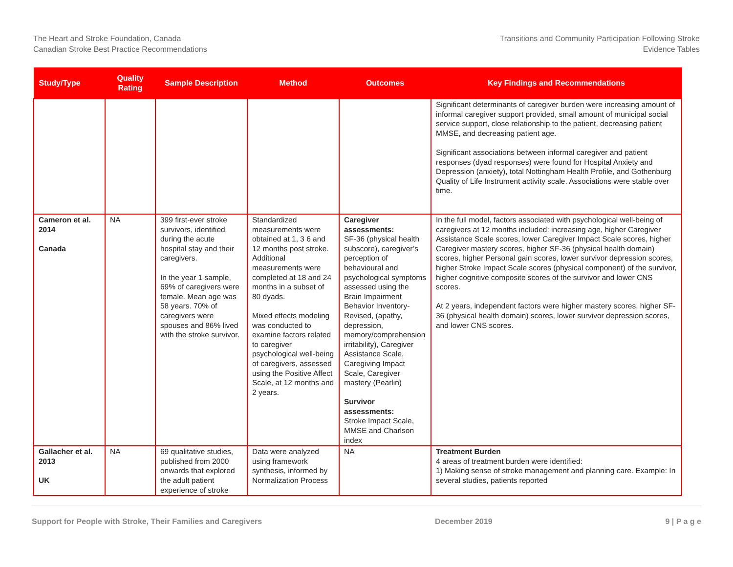The Heart and Stroke Foundation, Canada
Canadian Stroke Best Practice Recommendations
Transitions and Community Participation Following Stroke
Evidence Tables
| Study/Type | Quality Rating | Sample Description | Method | Outcomes | Key Findings and Recommendations |
| --- | --- | --- | --- | --- | --- |
| | | | | | Significant determinants of caregiver burden were increasing amount of informal caregiver support provided, small amount of municipal social service support, close relationship to the patient, decreasing patient MMSE, and decreasing patient age. Significant associations between informal caregiver and patient responses (dyad responses) were found for Hospital Anxiety and Depression (anxiety), total Nottingham Health Profile, and Gothenburg Quality of Life Instrument activity scale. Associations were stable over time. |
| Cameron et al. 2014 Canada | NA | 399 first-ever stroke survivors, identified during the acute hospital stay and their caregivers. In the year 1 sample, 69% of caregivers were female. Mean age was 58 years. 70% of caregivers were spouses and 86% lived with the stroke survivor. | Standardized measurements were obtained at 1, 3 6 and 12 months post stroke. Additional measurements were completed at 18 and 24 months in a subset of 80 dyads. Mixed effects modeling was conducted to examine factors related to caregiver psychological well-being of caregivers, assessed using the Positive Affect Scale, at 12 months and 2 years. | Caregiver assessments: SF-36 (physical health subscore), caregiver’s perception of behavioural and psychological symptoms assessed using the Brain Impairment Behavior Inventory-Revised, (apathy, depression, memory/comprehension irritability), Caregiver Assistance Scale, Caregiving Impact Scale, Caregiver mastery (Pearlin) Survivor assessments: Stroke Impact Scale, MMSE and Charlson index | In the full model, factors associated with psychological well-being of caregivers at 12 months included: increasing age, higher Caregiver Assistance Scale scores, lower Caregiver Impact Scale scores, higher Caregiver mastery scores, higher SF-36 (physical health domain) scores, higher Personal gain scores, lower survivor depression scores, higher Stroke Impact Scale scores (physical component) of the survivor, higher cognitive composite scores of the survivor and lower CNS scores. At 2 years, independent factors were higher mastery scores, higher SF-36 (physical health domain) scores, lower survivor depression scores, and lower CNS scores. |
| Gallacher et al. 2013 UK | NA | 69 qualitative studies, published from 2000 onwards that explored the adult patient experience of stroke | Data were analyzed using framework synthesis, informed by Normalization Process | NA | Treatment Burden 4 areas of treatment burden were identified: 1) Making sense of stroke management and planning care. Example: In several studies, patients reported |
Support for People with Stroke, Their Families and Caregivers December 2019 9 | P a g e